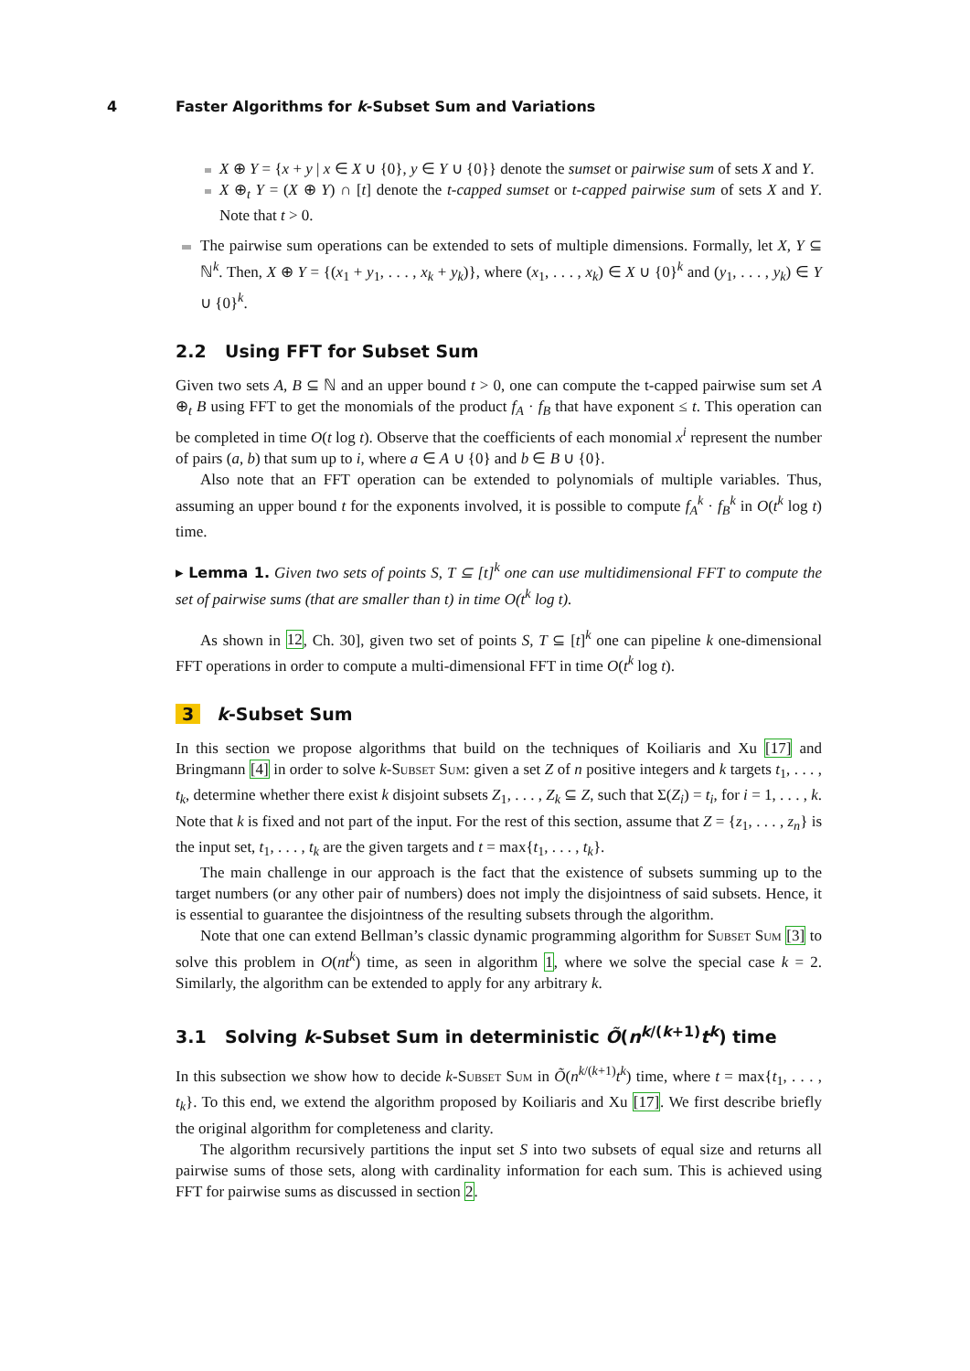4 Faster Algorithms for k-Subset Sum and Variations
X ⊕ Y = {x + y | x ∈ X ∪ {0}, y ∈ Y ∪ {0}} denote the sumset or pairwise sum of sets X and Y.
X ⊕<sub>t</sub> Y = (X ⊕ Y) ∩ [t] denote the t-capped sumset or t-capped pairwise sum of sets X and Y. Note that t > 0.
The pairwise sum operations can be extended to sets of multiple dimensions. Formally, let X, Y ⊆ ℕ<sup>k</sup>. Then, X ⊕ Y = {(x<sub>1</sub> + y<sub>1</sub>, . . . , x<sub>k</sub> + y<sub>k</sub>)}, where (x<sub>1</sub>, . . . , x<sub>k</sub>) ∈ X ∪ {0}<sup>k</sup> and (y<sub>1</sub>, . . . , y<sub>k</sub>) ∈ Y ∪ {0}<sup>k</sup>.
2.2 Using FFT for Subset Sum
Given two sets A, B ⊆ ℕ and an upper bound t > 0, one can compute the t-capped pairwise sum set A ⊕<sub>t</sub> B using FFT to get the monomials of the product f<sub>A</sub> · f<sub>B</sub> that have exponent ≤ t. This operation can be completed in time O(t log t). Observe that the coefficients of each monomial x<sup>i</sup> represent the number of pairs (a, b) that sum up to i, where a ∈ A ∪ {0} and b ∈ B ∪ {0}.
Also note that an FFT operation can be extended to polynomials of multiple variables. Thus, assuming an upper bound t for the exponents involved, it is possible to compute f<sub>A</sub><sup>k</sup> · f<sub>B</sub><sup>k</sup> in O(t<sup>k</sup> log t) time.
▸ Lemma 1. Given two sets of points S, T ⊆ [t]<sup>k</sup> one can use multidimensional FFT to compute the set of pairwise sums (that are smaller than t) in time O(t<sup>k</sup> log t).
As shown in 12, Ch. 30], given two set of points S, T ⊆ [t]<sup>k</sup> one can pipeline k one-dimensional FFT operations in order to compute a multi-dimensional FFT in time O(t<sup>k</sup> log t).
3 k-Subset Sum
In this section we propose algorithms that build on the techniques of Koiliaris and Xu [17] and Bringmann [4] in order to solve k-Subset Sum: given a set Z of n positive integers and k targets t<sub>1</sub>, . . . , t<sub>k</sub>, determine whether there exist k disjoint subsets Z<sub>1</sub>, . . . , Z<sub>k</sub> ⊆ Z, such that Σ(Z<sub>i</sub>) = t<sub>i</sub>, for i = 1, . . . , k. Note that k is fixed and not part of the input. For the rest of this section, assume that Z = {z<sub>1</sub>, . . . , z<sub>n</sub>} is the input set, t<sub>1</sub>, . . . , t<sub>k</sub> are the given targets and t = max{t<sub>1</sub>, . . . , t<sub>k</sub>}.
The main challenge in our approach is the fact that the existence of subsets summing up to the target numbers (or any other pair of numbers) does not imply the disjointness of said subsets. Hence, it is essential to guarantee the disjointness of the resulting subsets through the algorithm.
Note that one can extend Bellman’s classic dynamic programming algorithm for Subset Sum [3] to solve this problem in O(nt<sup>k</sup>) time, as seen in algorithm 1, where we solve the special case k = 2. Similarly, the algorithm can be extended to apply for any arbitrary k.
3.1 Solving k-Subset Sum in deterministic Õ(n<sup>k/(k+1)</sup>t<sup>k</sup>) time
In this subsection we show how to decide k-Subset Sum in Õ(n<sup>k/(k+1)</sup>t<sup>k</sup>) time, where t = max{t<sub>1</sub>, . . . , t<sub>k</sub>}. To this end, we extend the algorithm proposed by Koiliaris and Xu [17]. We first describe briefly the original algorithm for completeness and clarity.
The algorithm recursively partitions the input set S into two subsets of equal size and returns all pairwise sums of those sets, along with cardinality information for each sum. This is achieved using FFT for pairwise sums as discussed in section 2.